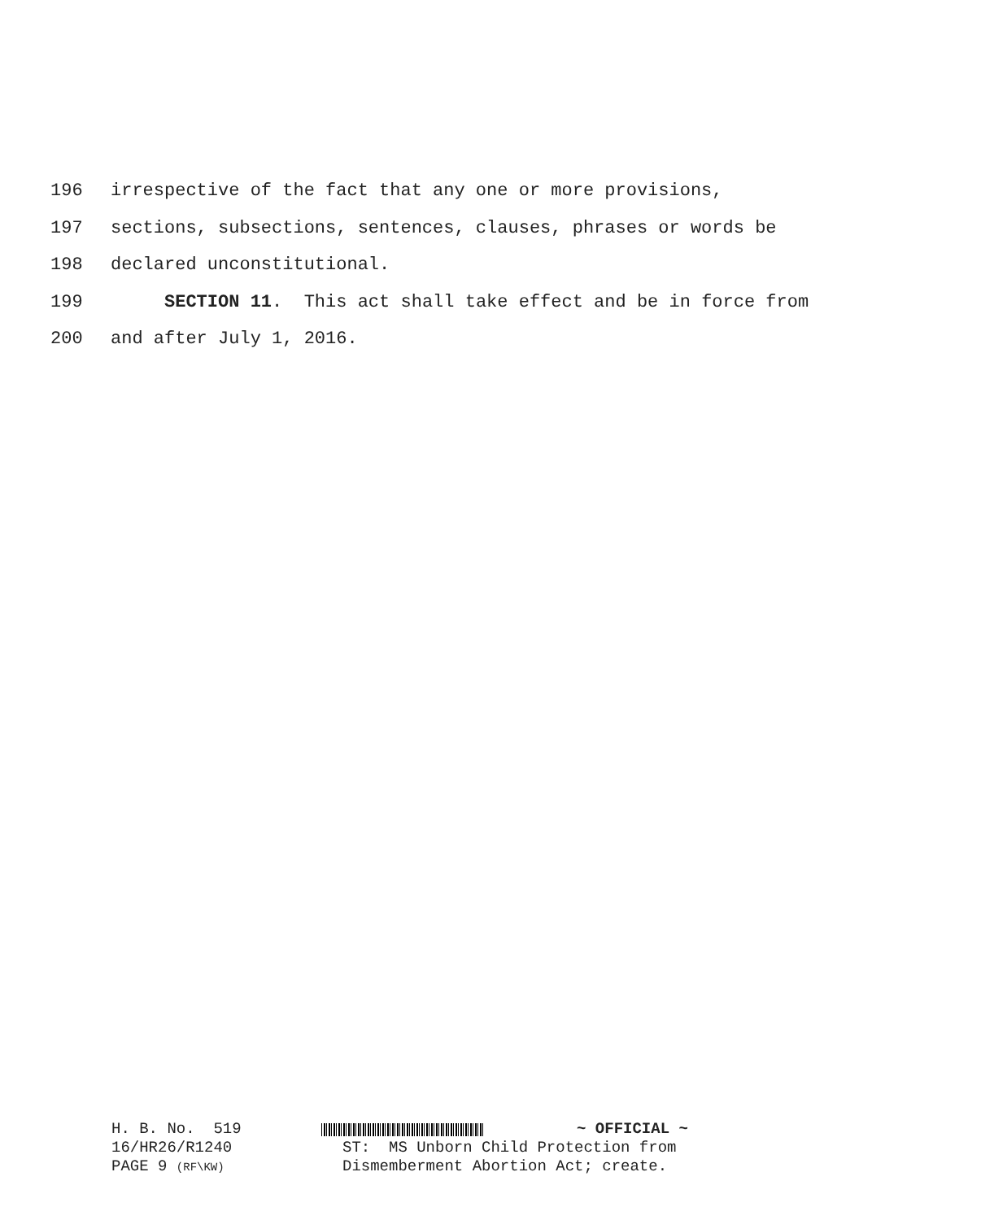196 irrespective of the fact that any one or more provisions,
197 sections, subsections, sentences, clauses, phrases or words be
198 declared unconstitutional.
199 SECTION 11. This act shall take effect and be in force from
200 and after July 1, 2016.
H. B. No. 519 ~ OFFICIAL ~
16/HR26/R1240 ST: MS Unborn Child Protection from
PAGE 9 (RF\KW) Dismemberment Abortion Act; create.